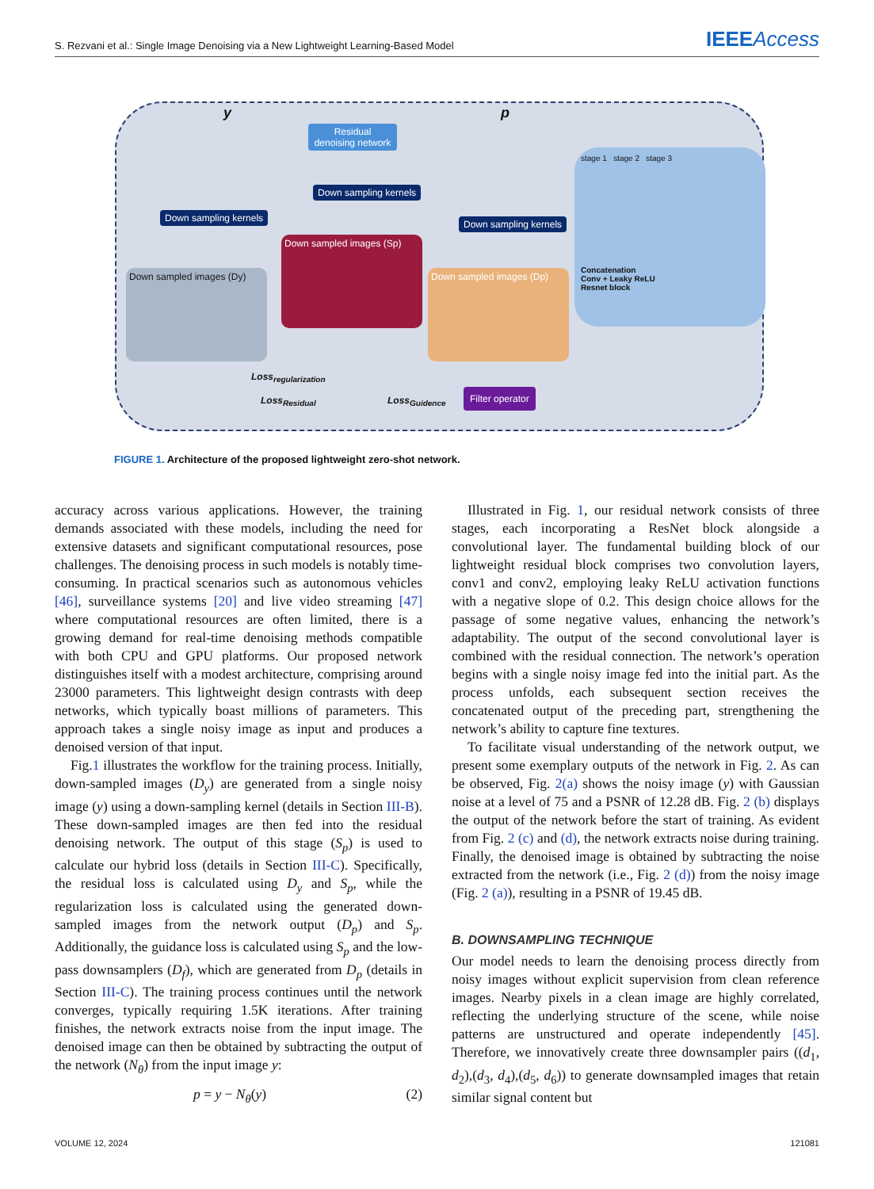S. Rezvani et al.: Single Image Denoising via a New Lightweight Learning-Based Model
IEEEAccess
y p
Residual denoising network
Down sampling kernels
Down sampling kernels
Down sampling kernels
Down sampled images (Dy)
Down sampled images (Sp)
Down sampled images (Dp)
stage 1 stage 2 stage 3
Concatenation
Conv + Leaky ReLU
Resnet block
Loss<sub>regularization</sub>
Loss<sub>Residual</sub> Loss<sub>Guidence</sub>
Filter operator
FIGURE 1. Architecture of the proposed lightweight zero-shot network.
accuracy across various applications. However, the training demands associated with these models, including the need for extensive datasets and significant computational resources, pose challenges. The denoising process in such models is notably time-consuming. In practical scenarios such as autonomous vehicles [46], surveillance systems [20] and live video streaming [47] where computational resources are often limited, there is a growing demand for real-time denoising methods compatible with both CPU and GPU platforms. Our proposed network distinguishes itself with a modest architecture, comprising around 23000 parameters. This lightweight design contrasts with deep networks, which typically boast millions of parameters. This approach takes a single noisy image as input and produces a denoised version of that input.
Fig.1 illustrates the workflow for the training process. Initially, down-sampled images (D<sub>y</sub>) are generated from a single noisy image (y) using a down-sampling kernel (details in Section III-B). These down-sampled images are then fed into the residual denoising network. The output of this stage (S<sub>p</sub>) is used to calculate our hybrid loss (details in Section III-C). Specifically, the residual loss is calculated using D<sub>y</sub> and S<sub>p</sub>, while the regularization loss is calculated using the generated down-sampled images from the network output (D<sub>p</sub>) and S<sub>p</sub>. Additionally, the guidance loss is calculated using S<sub>p</sub> and the low-pass downsamplers (D<sub>f</sub>), which are generated from D<sub>p</sub> (details in Section III-C). The training process continues until the network converges, typically requiring 1.5K iterations. After training finishes, the network extracts noise from the input image. The denoised image can then be obtained by subtracting the output of the network (N<sub>θ</sub>) from the input image y:
p = y − N<sub>θ</sub>(y) (2)
Illustrated in Fig. 1, our residual network consists of three stages, each incorporating a ResNet block alongside a convolutional layer. The fundamental building block of our lightweight residual block comprises two convolution layers, conv1 and conv2, employing leaky ReLU activation functions with a negative slope of 0.2. This design choice allows for the passage of some negative values, enhancing the network’s adaptability. The output of the second convolutional layer is combined with the residual connection. The network’s operation begins with a single noisy image fed into the initial part. As the process unfolds, each subsequent section receives the concatenated output of the preceding part, strengthening the network’s ability to capture fine textures.
To facilitate visual understanding of the network output, we present some exemplary outputs of the network in Fig. 2. As can be observed, Fig. 2(a) shows the noisy image (y) with Gaussian noise at a level of 75 and a PSNR of 12.28 dB. Fig. 2 (b) displays the output of the network before the start of training. As evident from Fig. 2 (c) and (d), the network extracts noise during training. Finally, the denoised image is obtained by subtracting the noise extracted from the network (i.e., Fig. 2 (d)) from the noisy image (Fig. 2 (a)), resulting in a PSNR of 19.45 dB.
B. DOWNSAMPLING TECHNIQUE
Our model needs to learn the denoising process directly from noisy images without explicit supervision from clean reference images. Nearby pixels in a clean image are highly correlated, reflecting the underlying structure of the scene, while noise patterns are unstructured and operate independently [45]. Therefore, we innovatively create three downsampler pairs ((d<sub>1</sub>, d<sub>2</sub>),(d<sub>3</sub>, d<sub>4</sub>),(d<sub>5</sub>, d<sub>6</sub>)) to generate downsampled images that retain similar signal content but
VOLUME 12, 2024 121081